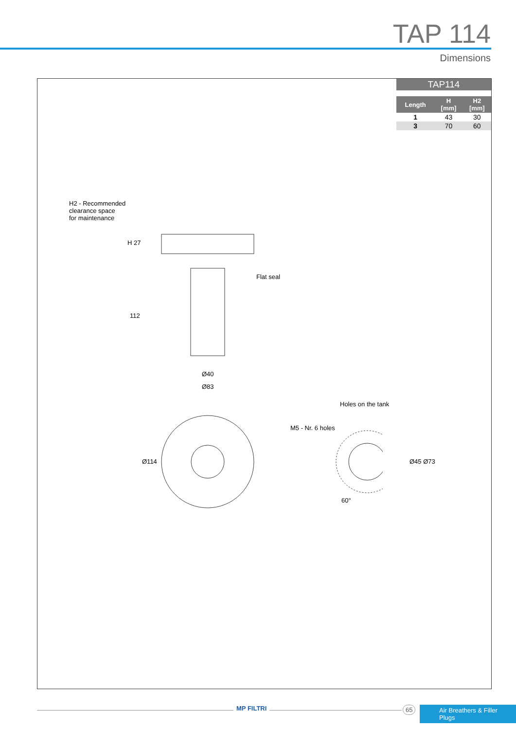TAP 114
Dimensions
| TAP114 | | |
| --- | --- | --- |
| Length | H [mm] | H2 [mm] |
| 1 | 43 | 30 |
| 3 | 70 | 60 |
H2 - Recommended
clearance space
for maintenance
Flat seal
H 27
112
Ø40
Ø83
Holes on the tank
M5 - Nr. 6 holes
Ø114 Ø45 Ø73
60°
MP FILTRI 65
Air Breathers & Filler Plugs